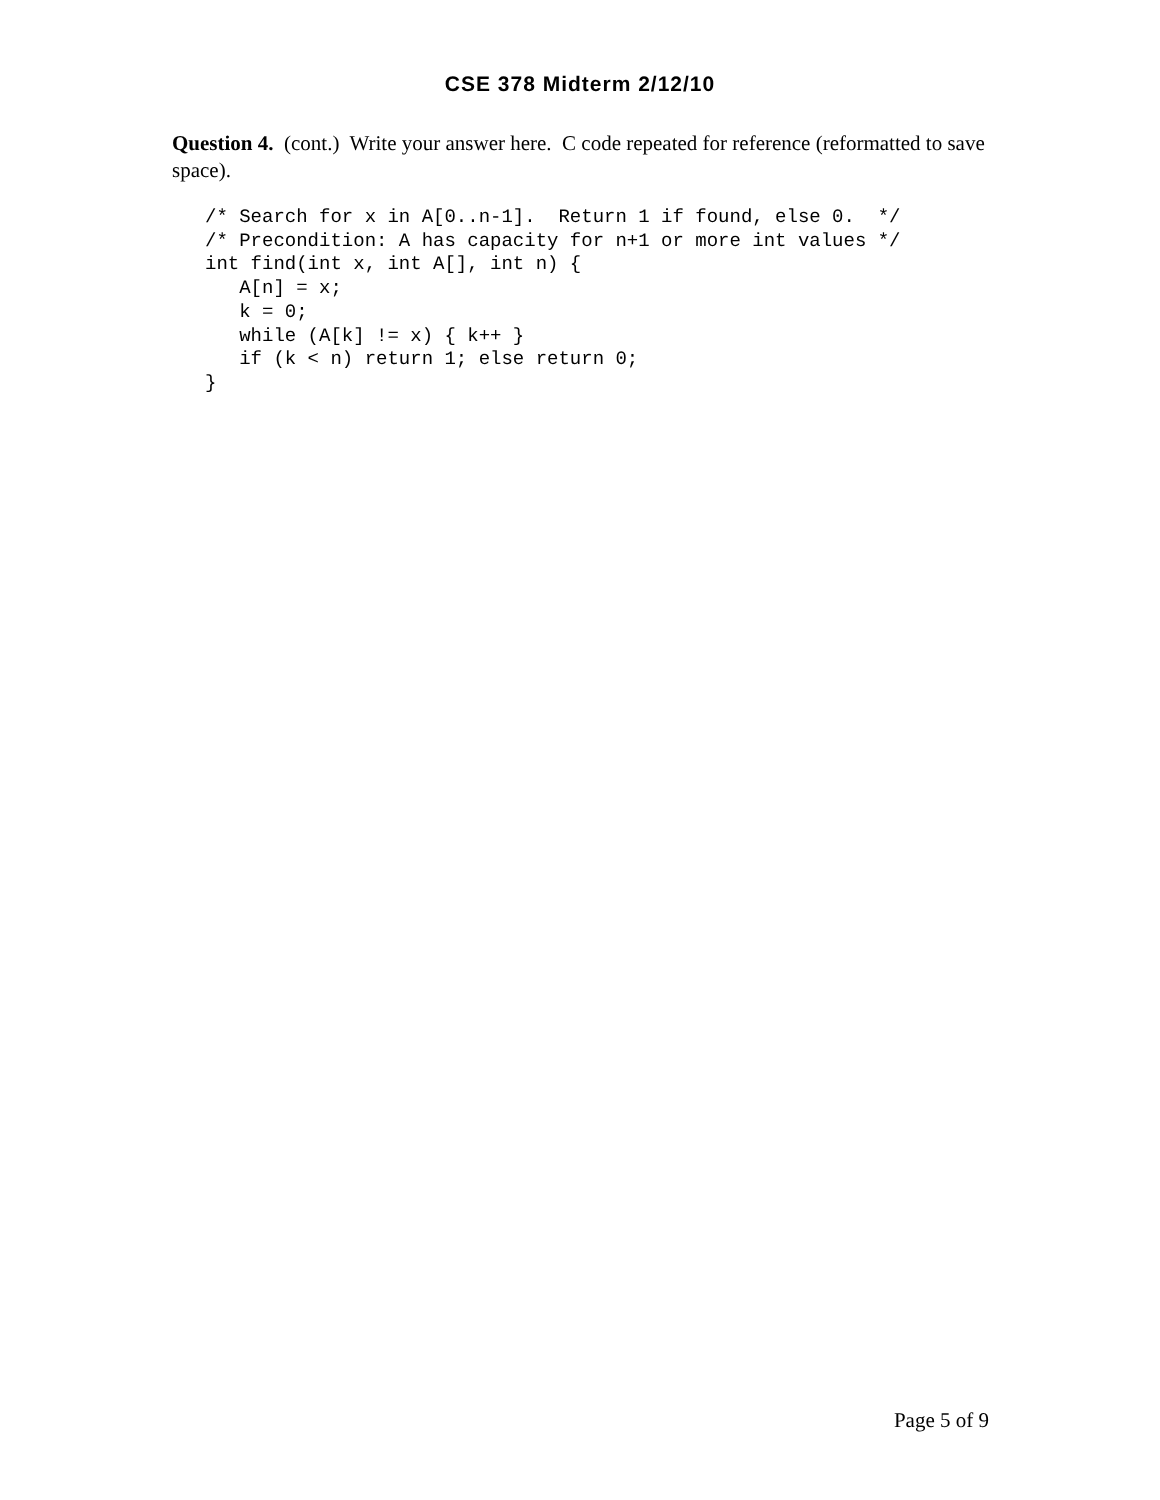CSE 378 Midterm 2/12/10
Question 4. (cont.) Write your answer here. C code repeated for reference (reformatted to save space).
/* Search for x in A[0..n-1].  Return 1 if found, else 0.  */
/* Precondition: A has capacity for n+1 or more int values */
int find(int x, int A[], int n) {
   A[n] = x;
   k = 0;
   while (A[k] != x) { k++ }
   if (k < n) return 1; else return 0;
}
Page 5 of 9